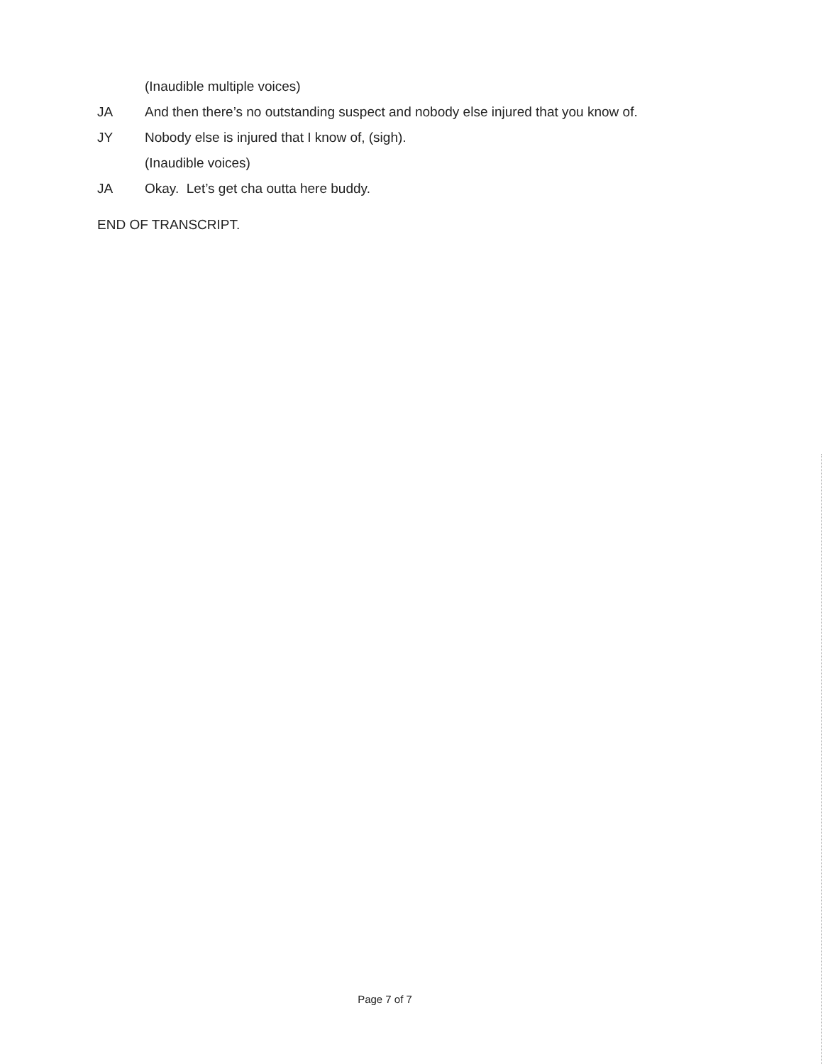(Inaudible multiple voices)
JA And then there’s no outstanding suspect and nobody else injured that you know of.
JY Nobody else is injured that I know of, (sigh).
(Inaudible voices)
JA Okay. Let’s get cha outta here buddy.
END OF TRANSCRIPT.
Page 7 of 7